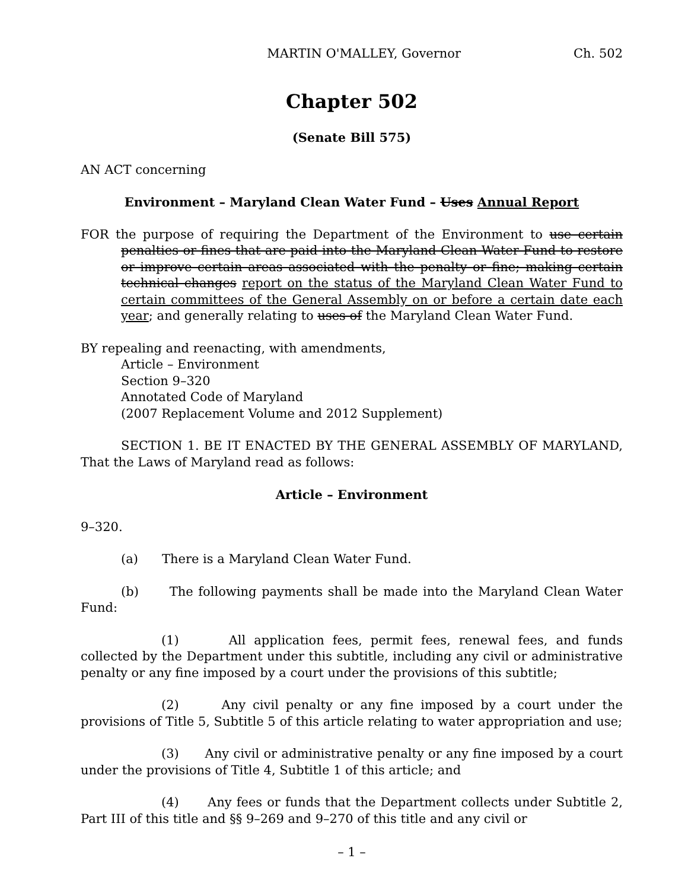MARTIN O'MALLEY, Governor Ch. 502
Chapter 502
(Senate Bill 575)
AN ACT concerning
Environment – Maryland Clean Water Fund – Uses Annual Report
FOR the purpose of requiring the Department of the Environment to use certain penalties or fines that are paid into the Maryland Clean Water Fund to restore or improve certain areas associated with the penalty or fine; making certain technical changes report on the status of the Maryland Clean Water Fund to certain committees of the General Assembly on or before a certain date each year; and generally relating to uses of the Maryland Clean Water Fund.
BY repealing and reenacting, with amendments,
Article – Environment
Section 9–320
Annotated Code of Maryland
(2007 Replacement Volume and 2012 Supplement)
SECTION 1. BE IT ENACTED BY THE GENERAL ASSEMBLY OF MARYLAND, That the Laws of Maryland read as follows:
Article – Environment
9–320.
(a) There is a Maryland Clean Water Fund.
(b) The following payments shall be made into the Maryland Clean Water Fund:
(1) All application fees, permit fees, renewal fees, and funds collected by the Department under this subtitle, including any civil or administrative penalty or any fine imposed by a court under the provisions of this subtitle;
(2) Any civil penalty or any fine imposed by a court under the provisions of Title 5, Subtitle 5 of this article relating to water appropriation and use;
(3) Any civil or administrative penalty or any fine imposed by a court under the provisions of Title 4, Subtitle 1 of this article; and
(4) Any fees or funds that the Department collects under Subtitle 2, Part III of this title and §§ 9–269 and 9–270 of this title and any civil or
– 1 –